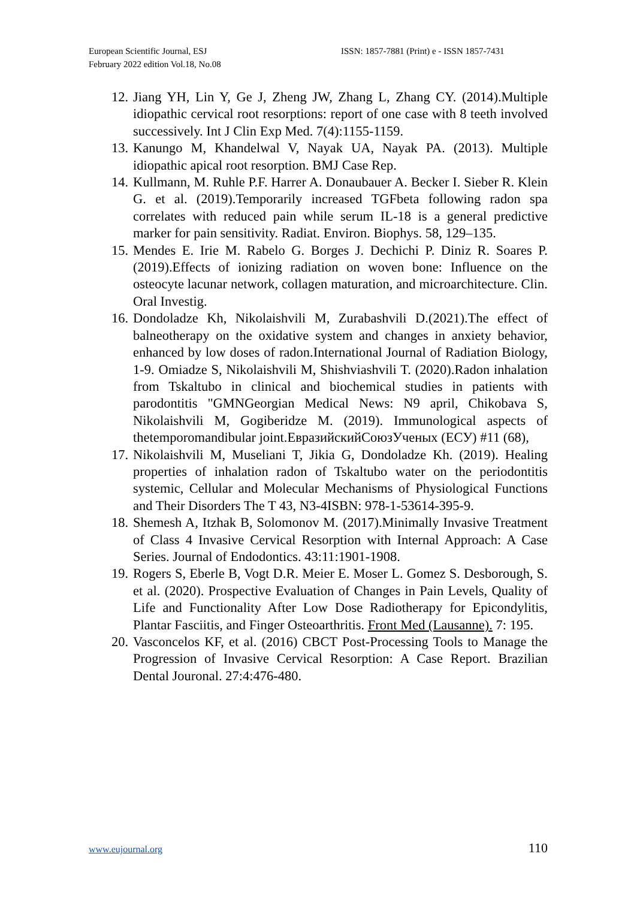European Scientific Journal, ESJ
February 2022 edition Vol.18, No.08
ISSN: 1857-7881 (Print) e - ISSN 1857-7431
12. Jiang YH, Lin Y, Ge J, Zheng JW, Zhang L, Zhang CY. (2014).Multiple idiopathic cervical root resorptions: report of one case with 8 teeth involved successively. Int J Clin Exp Med. 7(4):1155-1159.
13. Kanungo M, Khandelwal V, Nayak UA, Nayak PA. (2013). Multiple idiopathic apical root resorption. BMJ Case Rep.
14. Kullmann, M. Ruhle P.F. Harrer A. Donaubauer A. Becker I. Sieber R. Klein G. et al. (2019).Temporarily increased TGFbeta following radon spa correlates with reduced pain while serum IL-18 is a general predictive marker for pain sensitivity. Radiat. Environ. Biophys. 58, 129–135.
15. Mendes E. Irie M. Rabelo G. Borges J. Dechichi P. Diniz R. Soares P. (2019).Effects of ionizing radiation on woven bone: Influence on the osteocyte lacunar network, collagen maturation, and microarchitecture. Clin. Oral Investig.
16. Dondoladze Kh, Nikolaishvili M, Zurabashvili D.(2021).The effect of balneotherapy on the oxidative system and changes in anxiety behavior, enhanced by low doses of radon.International Journal of Radiation Biology, 1-9. Omiadze S, Nikolaishvili M, Shishviashvili T. (2020).Radon inhalation from Tskaltubo in clinical and biochemical studies in patients with parodontitis "GMNGeorgian Medical News: N9 april, Chikobava S, Nikolaishvili M, Gogiberidze M. (2019). Immunological aspects of thetemporomandibular joint.ЕвразийскийСоюзУченых (ЕСУ) #11 (68),
17. Nikolaishvili M, Museliani T, Jikia G, Dondoladze Kh. (2019). Healing properties of inhalation radon of Tskaltubo water on the periodontitis systemic, Cellular and Molecular Mechanisms of Physiological Functions and Their Disorders The T 43, N3-4ISBN: 978-1-53614-395-9.
18. Shemesh A, Itzhak B, Solomonov M. (2017).Minimally Invasive Treatment of Class 4 Invasive Cervical Resorption with Internal Approach: A Case Series. Journal of Endodontics. 43:11:1901-1908.
19. Rogers S, Eberle B, Vogt D.R. Meier E. Moser L. Gomez S. Desborough, S. et al. (2020). Prospective Evaluation of Changes in Pain Levels, Quality of Life and Functionality After Low Dose Radiotherapy for Epicondylitis, Plantar Fasciitis, and Finger Osteoarthritis. Front Med (Lausanne). 7: 195.
20. Vasconcelos KF, et al. (2016) CBCT Post-Processing Tools to Manage the Progression of Invasive Cervical Resorption: A Case Report. Brazilian Dental Jouronal. 27:4:476-480.
www.eujournal.org 110